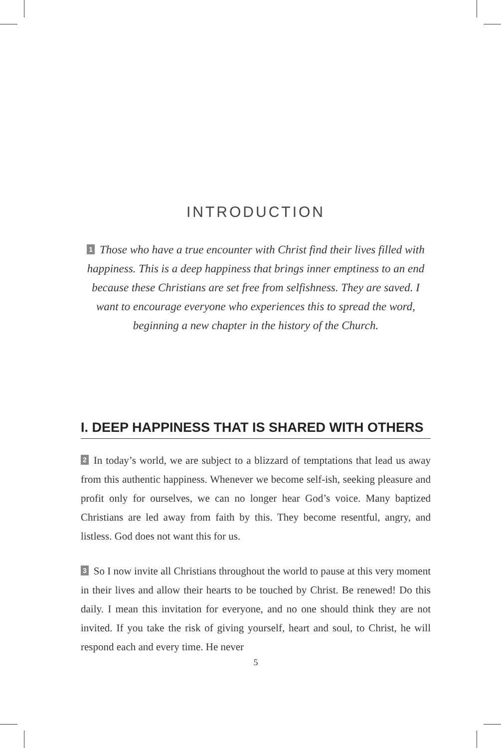INTRODUCTION
1 Those who have a true encounter with Christ find their lives filled with happiness. This is a deep happiness that brings inner emptiness to an end because these Christians are set free from selfishness. They are saved. I want to encourage everyone who experiences this to spread the word, beginning a new chapter in the history of the Church.
I. DEEP HAPPINESS THAT IS SHARED WITH OTHERS
2 In today’s world, we are subject to a blizzard of temptations that lead us away from this authentic happiness. Whenever we become self-ish, seeking pleasure and profit only for ourselves, we can no longer hear God’s voice. Many baptized Christians are led away from faith by this. They become resentful, angry, and listless. God does not want this for us.
3 So I now invite all Christians throughout the world to pause at this very moment in their lives and allow their hearts to be touched by Christ. Be renewed! Do this daily. I mean this invitation for everyone, and no one should think they are not invited. If you take the risk of giving yourself, heart and soul, to Christ, he will respond each and every time. He never
5